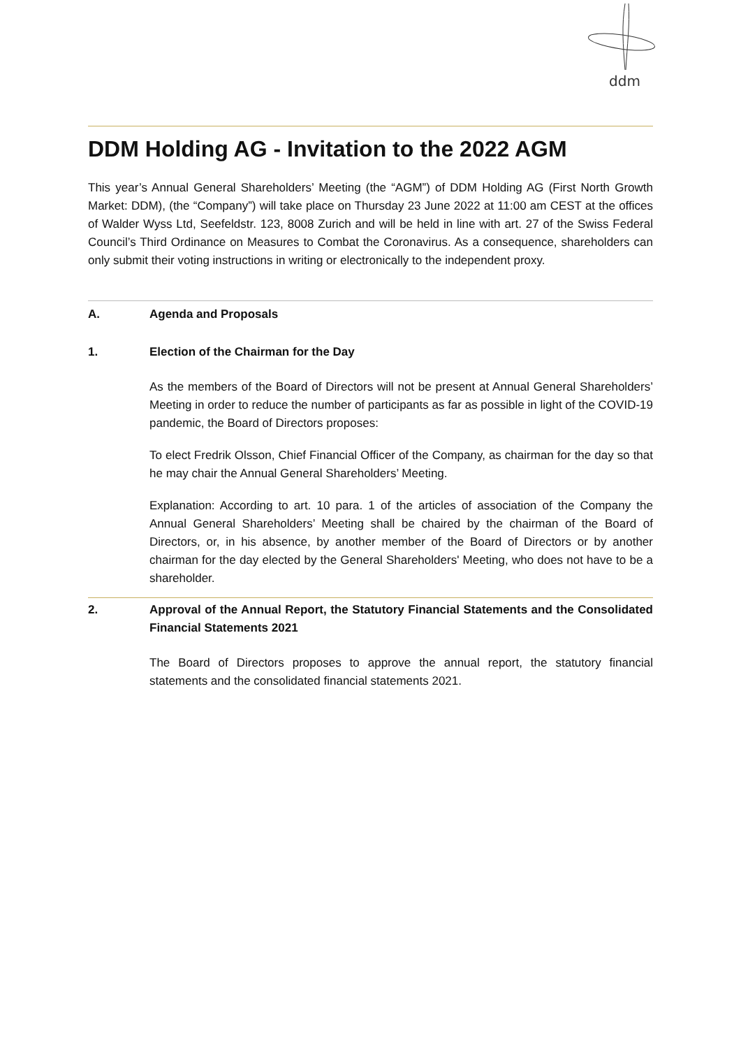ddm
DDM Holding AG - Invitation to the 2022 AGM
This year’s Annual General Shareholders’ Meeting (the “AGM”) of DDM Holding AG (First North Growth Market: DDM), (the “Company”) will take place on Thursday 23 June 2022 at 11:00 am CEST at the offices of Walder Wyss Ltd, Seefeldstr. 123, 8008 Zurich and will be held in line with art. 27 of the Swiss Federal Council’s Third Ordinance on Measures to Combat the Coronavirus. As a consequence, shareholders can only submit their voting instructions in writing or electronically to the independent proxy.
A. Agenda and Proposals
1. Election of the Chairman for the Day
As the members of the Board of Directors will not be present at Annual General Shareholders’ Meeting in order to reduce the number of participants as far as possible in light of the COVID-19 pandemic, the Board of Directors proposes:
To elect Fredrik Olsson, Chief Financial Officer of the Company, as chairman for the day so that he may chair the Annual General Shareholders’ Meeting.
Explanation: According to art. 10 para. 1 of the articles of association of the Company the Annual General Shareholders’ Meeting shall be chaired by the chairman of the Board of Directors, or, in his absence, by another member of the Board of Directors or by another chairman for the day elected by the General Shareholders' Meeting, who does not have to be a shareholder.
2. Approval of the Annual Report, the Statutory Financial Statements and the Consolidated Financial Statements 2021
The Board of Directors proposes to approve the annual report, the statutory financial statements and the consolidated financial statements 2021.